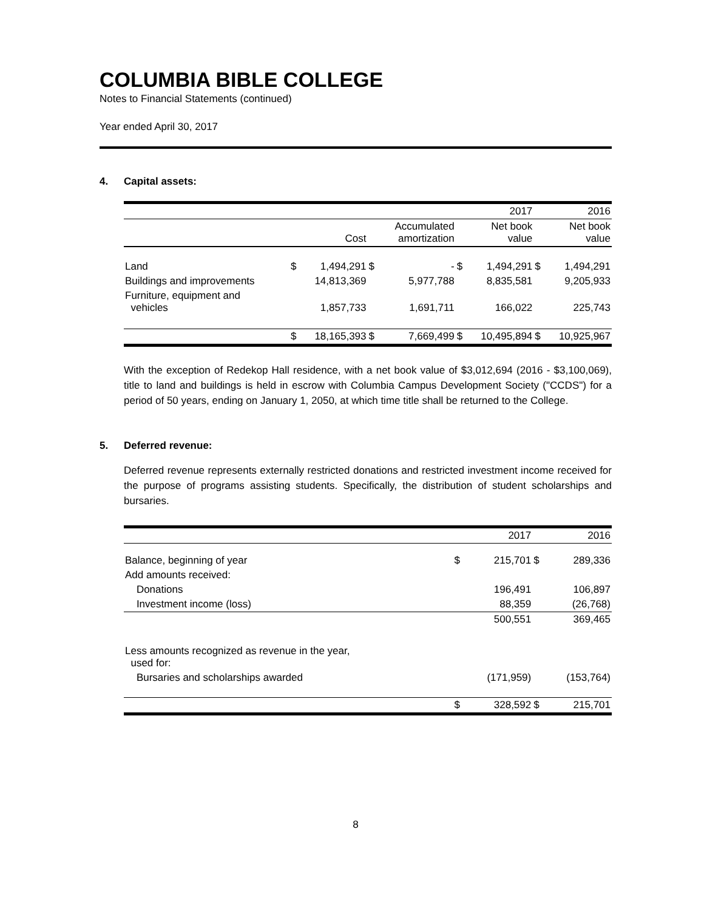COLUMBIA BIBLE COLLEGE
Notes to Financial Statements (continued)
Year ended April 30, 2017
4. Capital assets:
| | | | | | | 2017 | | 2016 |
| --- | --- | --- | --- | --- | --- | --- | --- | --- |
| | | Cost | | Accumulated amortization | | Net book value | | Net book value |
| Land | $ | 1,494,291 | $ | - | $ | 1,494,291 | $ | 1,494,291 |
| Buildings and improvements | | 14,813,369 | | 5,977,788 | | 8,835,581 | | 9,205,933 |
| Furniture, equipment and vehicles | | 1,857,733 | | 1,691,711 | | 166,022 | | 225,743 |
| | $ | 18,165,393 | $ | 7,669,499 | $ | 10,495,894 | $ | 10,925,967 |
With the exception of Redekop Hall residence, with a net book value of $3,012,694 (2016 - $3,100,069), title to land and buildings is held in escrow with Columbia Campus Development Society ("CCDS") for a period of 50 years, ending on January 1, 2050, at which time title shall be returned to the College.
5. Deferred revenue:
Deferred revenue represents externally restricted donations and restricted investment income received for the purpose of programs assisting students. Specifically, the distribution of student scholarships and bursaries.
| | | 2017 | | 2016 |
| --- | --- | --- | --- | --- |
| Balance, beginning of year | $ | 215,701 | $ | 289,336 |
| Add amounts received: | | | | |
| Donations | | 196,491 | | 106,897 |
| Investment income (loss) | | 88,359 | | (26,768) |
| | | 500,551 | | 369,465 |
| Less amounts recognized as revenue in the year, used for: | | | | |
| Bursaries and scholarships awarded | | (171,959) | | (153,764) |
| | $ | 328,592 | $ | 215,701 |
8